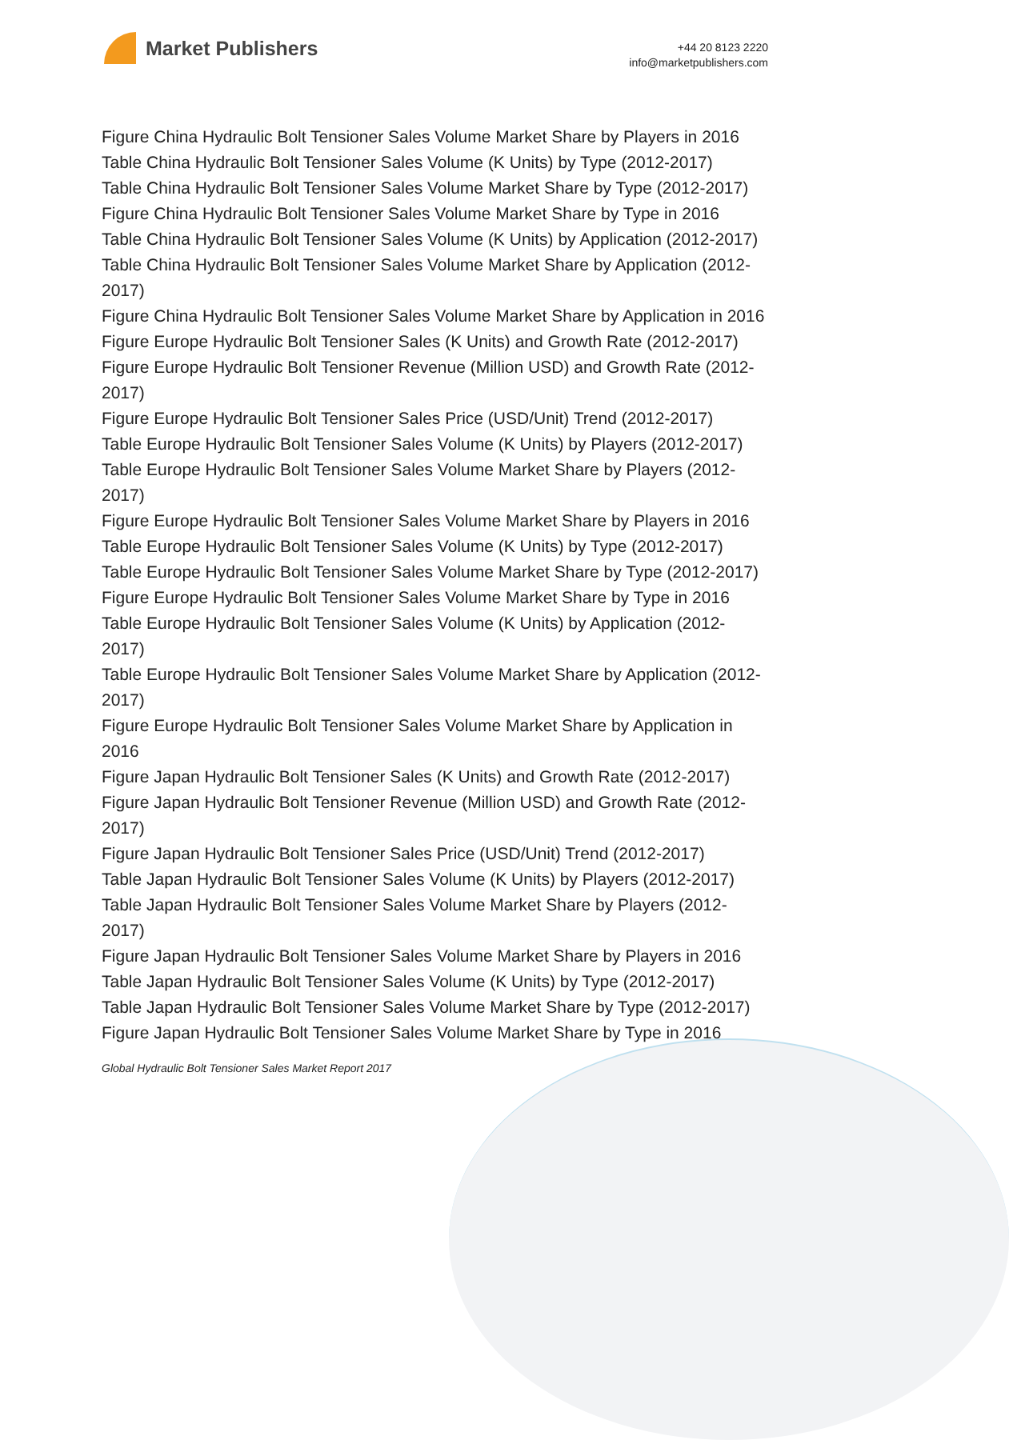Market Publishers
+44 20 8123 2220
info@marketpublishers.com
Figure China Hydraulic Bolt Tensioner Sales Volume Market Share by Players in 2016
Table China Hydraulic Bolt Tensioner Sales Volume (K Units) by Type (2012-2017)
Table China Hydraulic Bolt Tensioner Sales Volume Market Share by Type (2012-2017)
Figure China Hydraulic Bolt Tensioner Sales Volume Market Share by Type in 2016
Table China Hydraulic Bolt Tensioner Sales Volume (K Units) by Application (2012-2017)
Table China Hydraulic Bolt Tensioner Sales Volume Market Share by Application (2012-2017)
Figure China Hydraulic Bolt Tensioner Sales Volume Market Share by Application in 2016
Figure Europe Hydraulic Bolt Tensioner Sales (K Units) and Growth Rate (2012-2017)
Figure Europe Hydraulic Bolt Tensioner Revenue (Million USD) and Growth Rate (2012-2017)
Figure Europe Hydraulic Bolt Tensioner Sales Price (USD/Unit) Trend (2012-2017)
Table Europe Hydraulic Bolt Tensioner Sales Volume (K Units) by Players (2012-2017)
Table Europe Hydraulic Bolt Tensioner Sales Volume Market Share by Players (2012-2017)
Figure Europe Hydraulic Bolt Tensioner Sales Volume Market Share by Players in 2016
Table Europe Hydraulic Bolt Tensioner Sales Volume (K Units) by Type (2012-2017)
Table Europe Hydraulic Bolt Tensioner Sales Volume Market Share by Type (2012-2017)
Figure Europe Hydraulic Bolt Tensioner Sales Volume Market Share by Type in 2016
Table Europe Hydraulic Bolt Tensioner Sales Volume (K Units) by Application (2012-2017)
Table Europe Hydraulic Bolt Tensioner Sales Volume Market Share by Application (2012-2017)
Figure Europe Hydraulic Bolt Tensioner Sales Volume Market Share by Application in 2016
Figure Japan Hydraulic Bolt Tensioner Sales (K Units) and Growth Rate (2012-2017)
Figure Japan Hydraulic Bolt Tensioner Revenue (Million USD) and Growth Rate (2012-2017)
Figure Japan Hydraulic Bolt Tensioner Sales Price (USD/Unit) Trend (2012-2017)
Table Japan Hydraulic Bolt Tensioner Sales Volume (K Units) by Players (2012-2017)
Table Japan Hydraulic Bolt Tensioner Sales Volume Market Share by Players (2012-2017)
Figure Japan Hydraulic Bolt Tensioner Sales Volume Market Share by Players in 2016
Table Japan Hydraulic Bolt Tensioner Sales Volume (K Units) by Type (2012-2017)
Table Japan Hydraulic Bolt Tensioner Sales Volume Market Share by Type (2012-2017)
Figure Japan Hydraulic Bolt Tensioner Sales Volume Market Share by Type in 2016
Global Hydraulic Bolt Tensioner Sales Market Report 2017